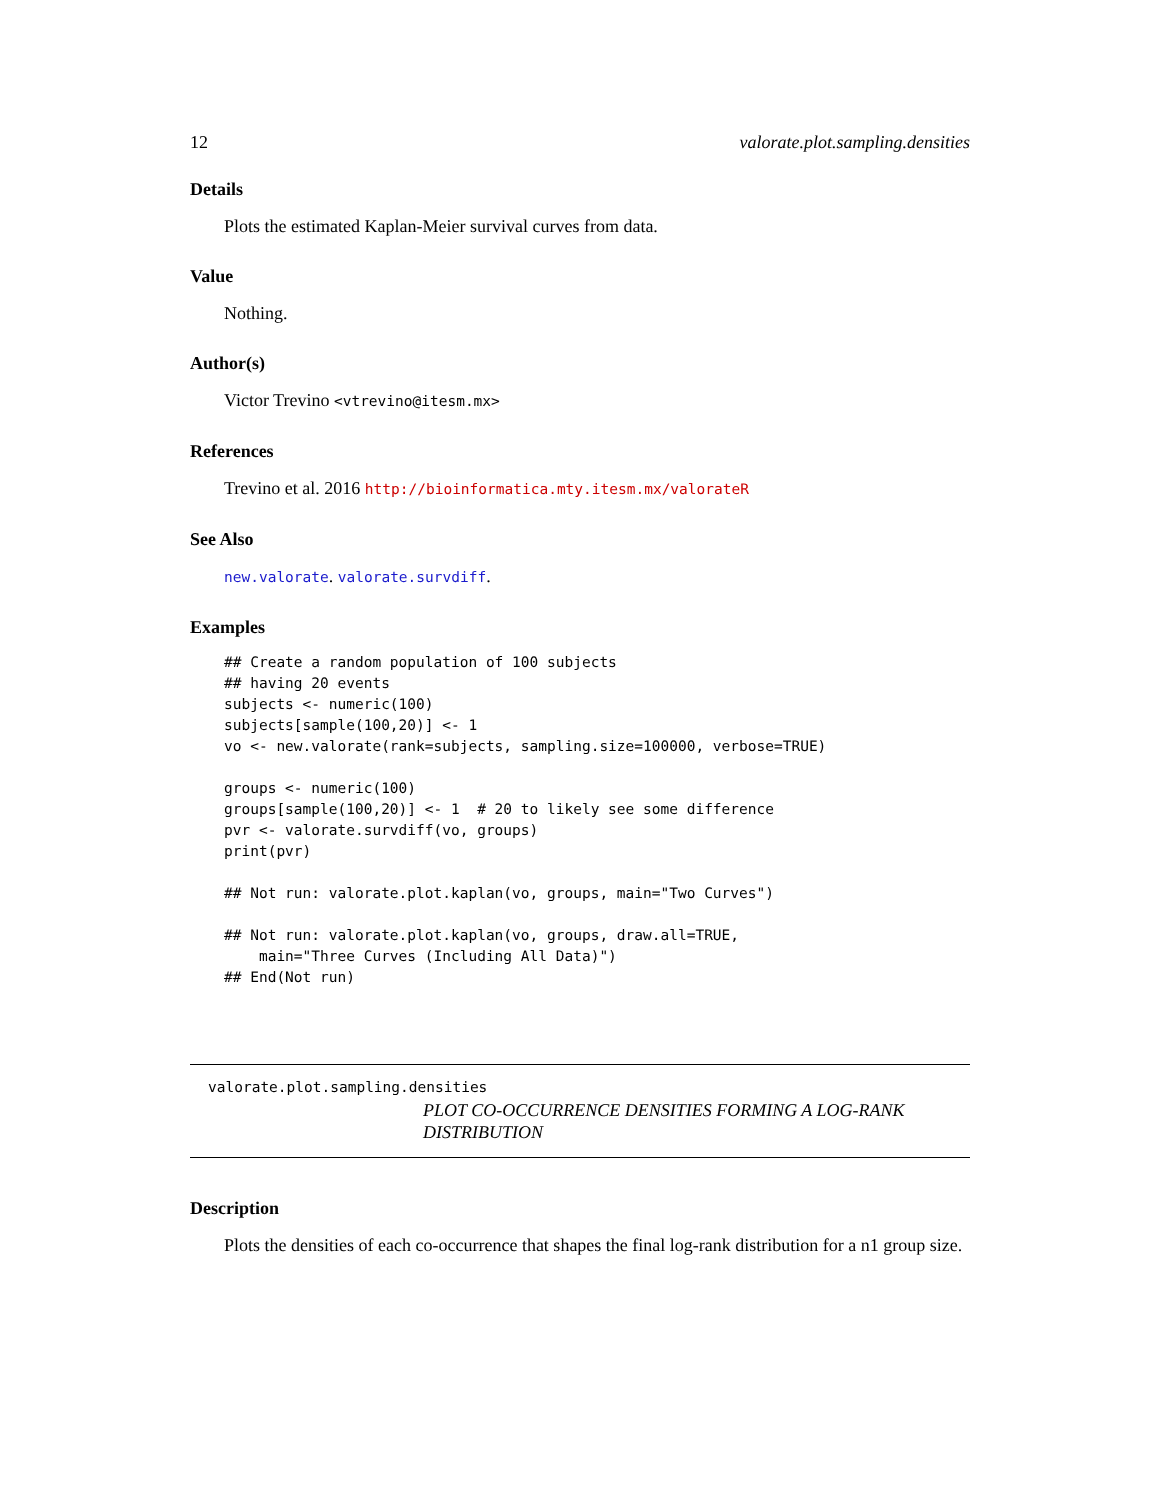12 valorate.plot.sampling.densities
Details
Plots the estimated Kaplan-Meier survival curves from data.
Value
Nothing.
Author(s)
Victor Trevino <vtrevino@itesm.mx>
References
Trevino et al. 2016 http://bioinformatica.mty.itesm.mx/valorateR
See Also
new.valorate. valorate.survdiff.
Examples
## Create a random population of 100 subjects
## having 20 events
subjects <- numeric(100)
subjects[sample(100,20)] <- 1
vo <- new.valorate(rank=subjects, sampling.size=100000, verbose=TRUE)

groups <- numeric(100)
groups[sample(100,20)] <- 1  # 20 to likely see some difference
pvr <- valorate.survdiff(vo, groups)
print(pvr)

## Not run: valorate.plot.kaplan(vo, groups, main="Two Curves")

## Not run: valorate.plot.kaplan(vo, groups, draw.all=TRUE,
    main="Three Curves (Including All Data)")
## End(Not run)
valorate.plot.sampling.densities
PLOT CO-OCCURRENCE DENSITIES FORMING A LOG-RANK DISTRIBUTION
Description
Plots the densities of each co-occurrence that shapes the final log-rank distribution for a n1 group size.